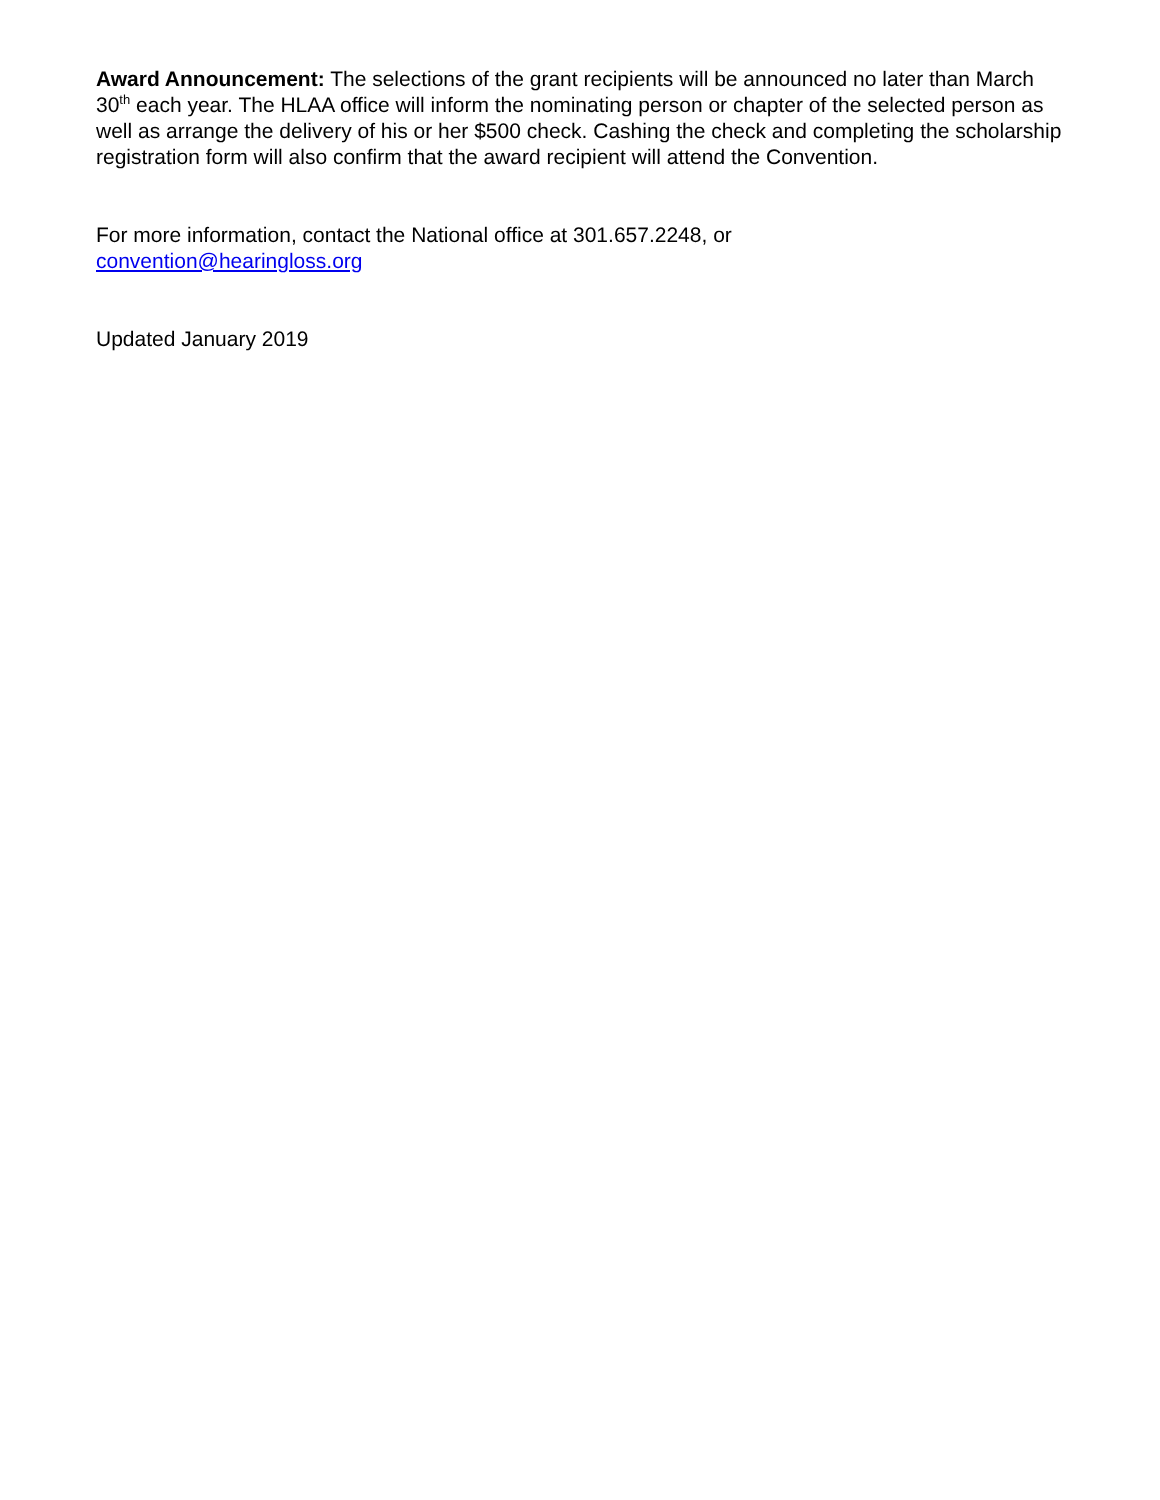Award Announcement: The selections of the grant recipients will be announced no later than March 30<sup>th</sup> each year. The HLAA office will inform the nominating person or chapter of the selected person as well as arrange the delivery of his or her $500 check. Cashing the check and completing the scholarship registration form will also confirm that the award recipient will attend the Convention.
For more information, contact the National office at 301.657.2248, or
convention@hearingloss.org
Updated January 2019